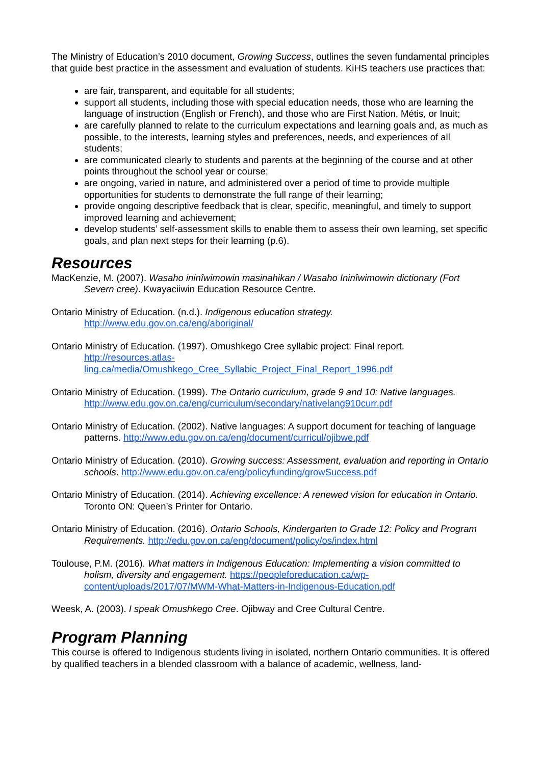The Ministry of Education’s 2010 document, Growing Success, outlines the seven fundamental principles that guide best practice in the assessment and evaluation of students. KiHS teachers use practices that:
are fair, transparent, and equitable for all students;
support all students, including those with special education needs, those who are learning the language of instruction (English or French), and those who are First Nation, Métis, or Inuit;
are carefully planned to relate to the curriculum expectations and learning goals and, as much as possible, to the interests, learning styles and preferences, needs, and experiences of all students;
are communicated clearly to students and parents at the beginning of the course and at other points throughout the school year or course;
are ongoing, varied in nature, and administered over a period of time to provide multiple opportunities for students to demonstrate the full range of their learning;
provide ongoing descriptive feedback that is clear, specific, meaningful, and timely to support improved learning and achievement;
develop students’ self-assessment skills to enable them to assess their own learning, set specific goals, and plan next steps for their learning (p.6).
Resources
MacKenzie, M. (2007). Wasaho ininîwimowin masinahikan / Wasaho Ininîwimowin dictionary (Fort Severn cree). Kwayaciiwin Education Resource Centre.
Ontario Ministry of Education. (n.d.). Indigenous education strategy.
http://www.edu.gov.on.ca/eng/aboriginal/
Ontario Ministry of Education. (1997). Omushkego Cree syllabic project: Final report.
http://resources.atlas-
ling.ca/media/Omushkego_Cree_Syllabic_Project_Final_Report_1996.pdf
Ontario Ministry of Education. (1999). The Ontario curriculum, grade 9 and 10: Native languages. http://www.edu.gov.on.ca/eng/curriculum/secondary/nativelang910curr.pdf
Ontario Ministry of Education. (2002). Native languages: A support document for teaching of language patterns. http://www.edu.gov.on.ca/eng/document/curricul/ojibwe.pdf
Ontario Ministry of Education. (2010). Growing success: Assessment, evaluation and reporting in Ontario schools. http://www.edu.gov.on.ca/eng/policyfunding/growSuccess.pdf
Ontario Ministry of Education. (2014). Achieving excellence: A renewed vision for education in Ontario. Toronto ON: Queen’s Printer for Ontario.
Ontario Ministry of Education. (2016). Ontario Schools, Kindergarten to Grade 12: Policy and Program Requirements. http://edu.gov.on.ca/eng/document/policy/os/index.html
Toulouse, P.M. (2016). What matters in Indigenous Education: Implementing a vision committed to holism, diversity and engagement. https://peopleforeducation.ca/wp-content/uploads/2017/07/MWM-What-Matters-in-Indigenous-Education.pdf
Weesk, A. (2003). I speak Omushkego Cree. Ojibway and Cree Cultural Centre.
Program Planning
This course is offered to Indigenous students living in isolated, northern Ontario communities. It is offered by qualified teachers in a blended classroom with a balance of academic, wellness, land-